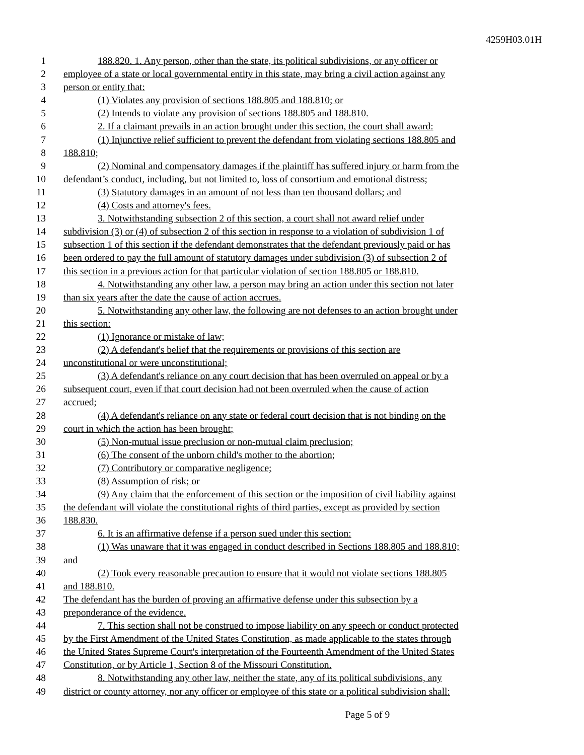4259H03.01H
1 188.820. 1. Any person, other than the state, its political subdivisions, or any officer or
2 employee of a state or local governmental entity in this state, may bring a civil action against any
3 person or entity that:
4 (1) Violates any provision of sections 188.805 and 188.810; or
5 (2) Intends to violate any provision of sections 188.805 and 188.810.
6 2. If a claimant prevails in an action brought under this section, the court shall award:
7 (1) Injunctive relief sufficient to prevent the defendant from violating sections 188.805 and
8 188.810;
9 (2) Nominal and compensatory damages if the plaintiff has suffered injury or harm from the
10 defendant’s conduct, including, but not limited to, loss of consortium and emotional distress;
11 (3) Statutory damages in an amount of not less than ten thousand dollars; and
12 (4) Costs and attorney's fees.
13 3. Notwithstanding subsection 2 of this section, a court shall not award relief under
14 subdivision (3) or (4) of subsection 2 of this section in response to a violation of subdivision 1 of
15 subsection 1 of this section if the defendant demonstrates that the defendant previously paid or has
16 been ordered to pay the full amount of statutory damages under subdivision (3) of subsection 2 of
17 this section in a previous action for that particular violation of section 188.805 or 188.810.
18 4. Notwithstanding any other law, a person may bring an action under this section not later
19 than six years after the date the cause of action accrues.
20 5. Notwithstanding any other law, the following are not defenses to an action brought under
21 this section:
22 (1) Ignorance or mistake of law;
23 (2) A defendant's belief that the requirements or provisions of this section are
24 unconstitutional or were unconstitutional;
25 (3) A defendant's reliance on any court decision that has been overruled on appeal or by a
26 subsequent court, even if that court decision had not been overruled when the cause of action
27 accrued;
28 (4) A defendant's reliance on any state or federal court decision that is not binding on the
29 court in which the action has been brought;
30 (5) Non-mutual issue preclusion or non-mutual claim preclusion;
31 (6) The consent of the unborn child's mother to the abortion;
32 (7) Contributory or comparative negligence;
33 (8) Assumption of risk; or
34 (9) Any claim that the enforcement of this section or the imposition of civil liability against
35 the defendant will violate the constitutional rights of third parties, except as provided by section
36 188.830.
37 6. It is an affirmative defense if a person sued under this section:
38 (1) Was unaware that it was engaged in conduct described in Sections 188.805 and 188.810;
39 and
40 (2) Took every reasonable precaution to ensure that it would not violate sections 188.805
41 and 188.810.
42 The defendant has the burden of proving an affirmative defense under this subsection by a
43 preponderance of the evidence.
44 7. This section shall not be construed to impose liability on any speech or conduct protected
45 by the First Amendment of the United States Constitution, as made applicable to the states through
46 the United States Supreme Court's interpretation of the Fourteenth Amendment of the United States
47 Constitution, or by Article 1, Section 8 of the Missouri Constitution.
48 8. Notwithstanding any other law, neither the state, any of its political subdivisions, any
49 district or county attorney, nor any officer or employee of this state or a political subdivision shall:
Page 5 of 9